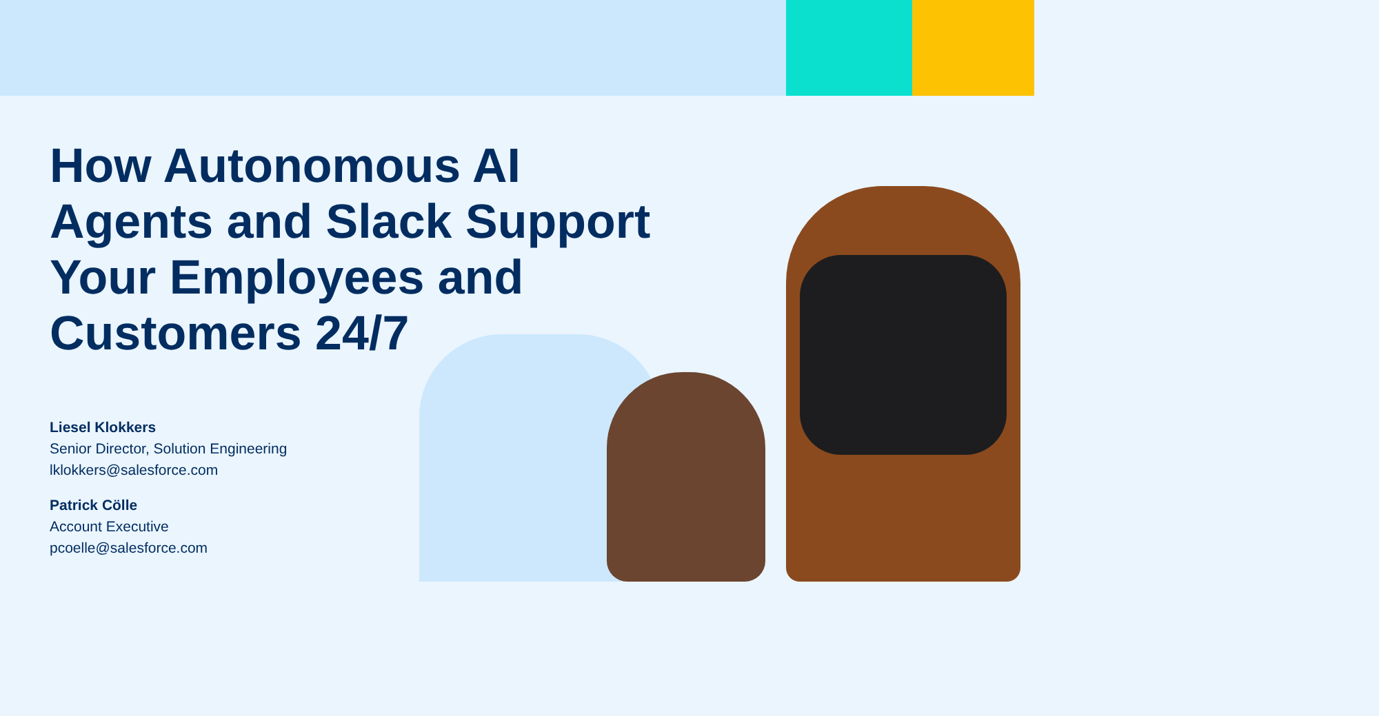How Autonomous AI Agents and Slack Support Your Employees and Customers 24/7
Liesel Klokkers
Senior Director, Solution Engineering
lklokkers@salesforce.com
Patrick Cölle
Account Executive
pcoelle@salesforce.com